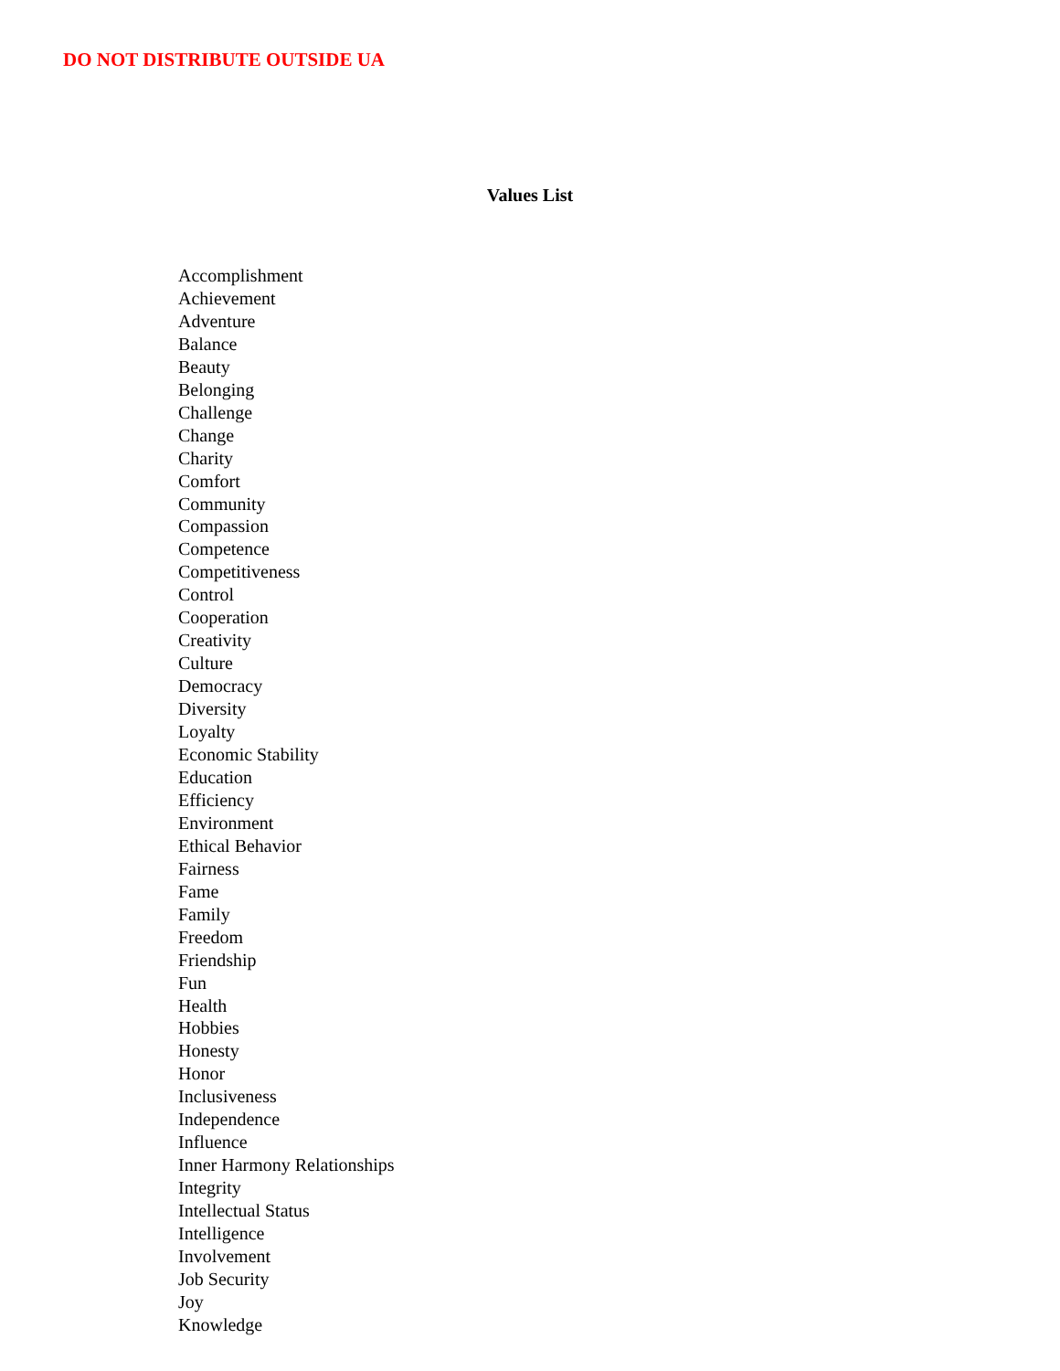DO NOT DISTRIBUTE OUTSIDE UA
Values List
Accomplishment
Achievement
Adventure
Balance
Beauty
Belonging
Challenge
Change
Charity
Comfort
Community
Compassion
Competence
Competitiveness
Control
Cooperation
Creativity
Culture
Democracy
Diversity
Loyalty
Economic Stability
Education
Efficiency
Environment
Ethical Behavior
Fairness
Fame
Family
Freedom
Friendship
Fun
Health
Hobbies
Honesty
Honor
Inclusiveness
Independence
Influence
Inner Harmony Relationships
Integrity
Intellectual Status
Intelligence
Involvement
Job Security
Joy
Knowledge